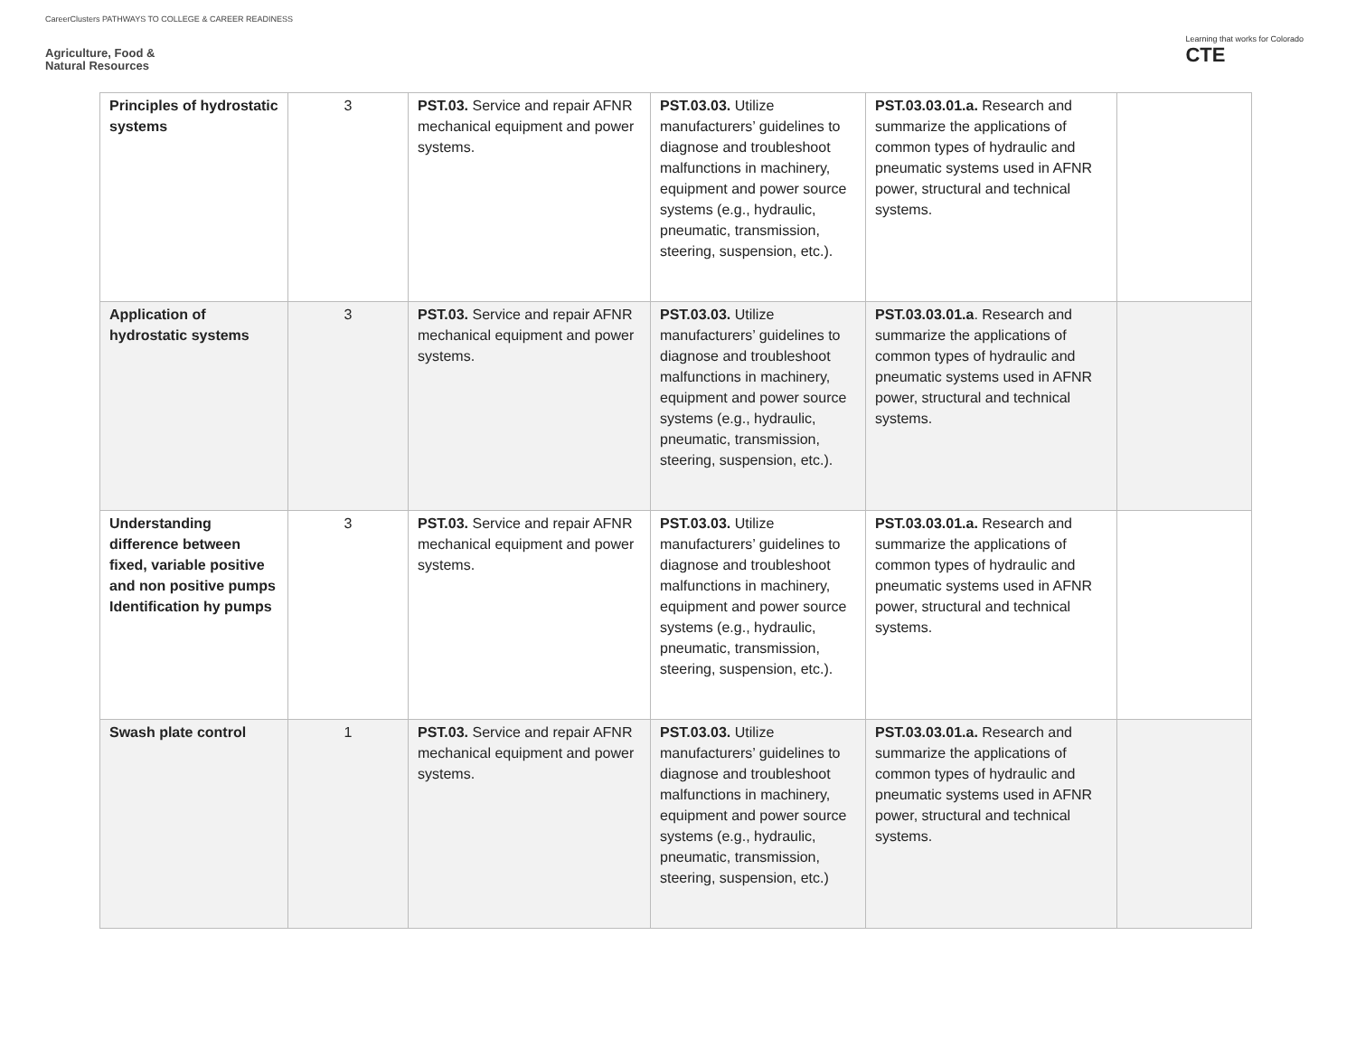CareerClusters PATHWAYS TO COLLEGE & CAREER READINESS
Agriculture, Food &
Natural Resources
Learning that works for Colorado
CTE
| Principles of hydrostatic systems | 3 | PST.03. Service and repair AFNR mechanical equipment and power systems. | PST.03.03. Utilize manufacturers’ guidelines to diagnose and troubleshoot malfunctions in machinery, equipment and power source systems (e.g., hydraulic, pneumatic, transmission, steering, suspension, etc.). | PST.03.03.01.a. Research and summarize the applications of common types of hydraulic and pneumatic systems used in AFNR power, structural and technical systems. | |
| Application of hydrostatic systems | 3 | PST.03. Service and repair AFNR mechanical equipment and power systems. | PST.03.03. Utilize manufacturers’ guidelines to diagnose and troubleshoot malfunctions in machinery, equipment and power source systems (e.g., hydraulic, pneumatic, transmission, steering, suspension, etc.). | PST.03.03.01.a . Research and summarize the applications of common types of hydraulic and pneumatic systems used in AFNR power, structural and technical systems. | |
| Understanding difference between fixed, variable positive and non positive pumps Identification hy pumps | 3 | PST.03. Service and repair AFNR mechanical equipment and power systems. | PST.03.03. Utilize manufacturers’ guidelines to diagnose and troubleshoot malfunctions in machinery, equipment and power source systems (e.g., hydraulic, pneumatic, transmission, steering, suspension, etc.). | PST.03.03.01.a. Research and summarize the applications of common types of hydraulic and pneumatic systems used in AFNR power, structural and technical systems. | |
| Swash plate control | 1 | PST.03. Service and repair AFNR mechanical equipment and power systems. | PST.03.03. Utilize manufacturers’ guidelines to diagnose and troubleshoot malfunctions in machinery, equipment and power source systems (e.g., hydraulic, pneumatic, transmission, steering, suspension, etc.) | PST.03.03.01.a. Research and summarize the applications of common types of hydraulic and pneumatic systems used in AFNR power, structural and technical systems. | |